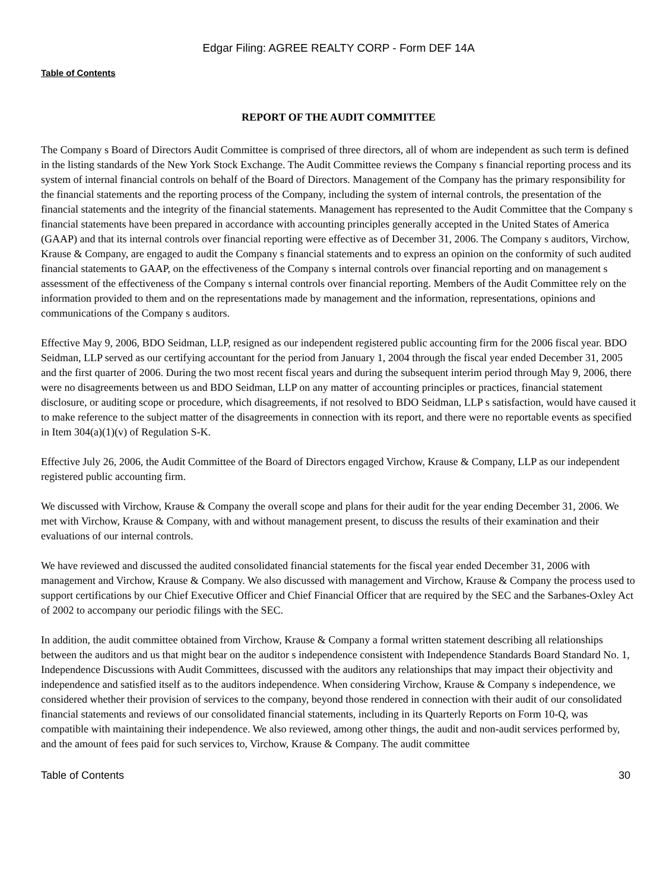Edgar Filing: AGREE REALTY CORP - Form DEF 14A
Table of Contents
REPORT OF THE AUDIT COMMITTEE
The Company s Board of Directors Audit Committee is comprised of three directors, all of whom are independent as such term is defined in the listing standards of the New York Stock Exchange. The Audit Committee reviews the Company s financial reporting process and its system of internal financial controls on behalf of the Board of Directors. Management of the Company has the primary responsibility for the financial statements and the reporting process of the Company, including the system of internal controls, the presentation of the financial statements and the integrity of the financial statements. Management has represented to the Audit Committee that the Company s financial statements have been prepared in accordance with accounting principles generally accepted in the United States of America (GAAP) and that its internal controls over financial reporting were effective as of December 31, 2006. The Company s auditors, Virchow, Krause & Company, are engaged to audit the Company s financial statements and to express an opinion on the conformity of such audited financial statements to GAAP, on the effectiveness of the Company s internal controls over financial reporting and on management s assessment of the effectiveness of the Company s internal controls over financial reporting. Members of the Audit Committee rely on the information provided to them and on the representations made by management and the information, representations, opinions and communications of the Company s auditors.
Effective May 9, 2006, BDO Seidman, LLP, resigned as our independent registered public accounting firm for the 2006 fiscal year. BDO Seidman, LLP served as our certifying accountant for the period from January 1, 2004 through the fiscal year ended December 31, 2005 and the first quarter of 2006. During the two most recent fiscal years and during the subsequent interim period through May 9, 2006, there were no disagreements between us and BDO Seidman, LLP on any matter of accounting principles or practices, financial statement disclosure, or auditing scope or procedure, which disagreements, if not resolved to BDO Seidman, LLP s satisfaction, would have caused it to make reference to the subject matter of the disagreements in connection with its report, and there were no reportable events as specified in Item 304(a)(1)(v) of Regulation S-K.
Effective July 26, 2006, the Audit Committee of the Board of Directors engaged Virchow, Krause & Company, LLP as our independent registered public accounting firm.
We discussed with Virchow, Krause & Company the overall scope and plans for their audit for the year ending December 31, 2006. We met with Virchow, Krause & Company, with and without management present, to discuss the results of their examination and their evaluations of our internal controls.
We have reviewed and discussed the audited consolidated financial statements for the fiscal year ended December 31, 2006 with management and Virchow, Krause & Company. We also discussed with management and Virchow, Krause & Company the process used to support certifications by our Chief Executive Officer and Chief Financial Officer that are required by the SEC and the Sarbanes-Oxley Act of 2002 to accompany our periodic filings with the SEC.
In addition, the audit committee obtained from Virchow, Krause & Company a formal written statement describing all relationships between the auditors and us that might bear on the auditor s independence consistent with Independence Standards Board Standard No. 1, Independence Discussions with Audit Committees, discussed with the auditors any relationships that may impact their objectivity and independence and satisfied itself as to the auditors independence. When considering Virchow, Krause & Company s independence, we considered whether their provision of services to the company, beyond those rendered in connection with their audit of our consolidated financial statements and reviews of our consolidated financial statements, including in its Quarterly Reports on Form 10-Q, was compatible with maintaining their independence. We also reviewed, among other things, the audit and non-audit services performed by, and the amount of fees paid for such services to, Virchow, Krause & Company. The audit committee
Table of Contents 30